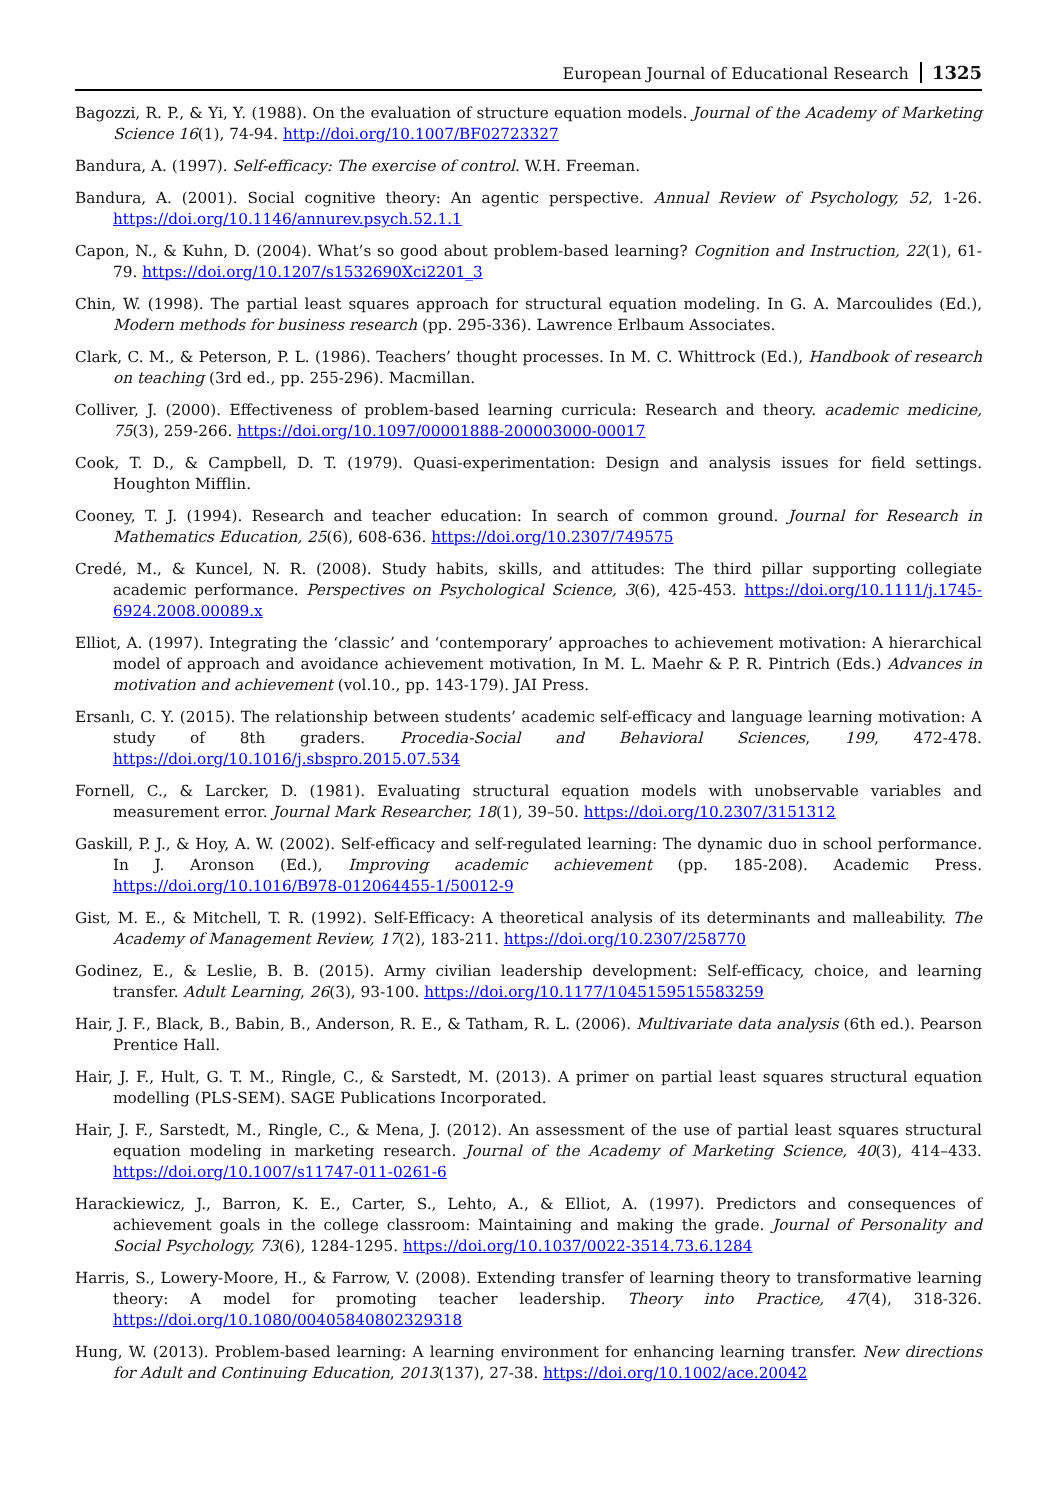European Journal of Educational Research 1325
Bagozzi, R. P., & Yi, Y. (1988). On the evaluation of structure equation models. Journal of the Academy of Marketing Science 16(1), 74-94. http://doi.org/10.1007/BF02723327
Bandura, A. (1997). Self-efficacy: The exercise of control. W.H. Freeman.
Bandura, A. (2001). Social cognitive theory: An agentic perspective. Annual Review of Psychology, 52, 1-26. https://doi.org/10.1146/annurev.psych.52.1.1
Capon, N., & Kuhn, D. (2004). What’s so good about problem-based learning? Cognition and Instruction, 22(1), 61-79. https://doi.org/10.1207/s1532690Xci2201_3
Chin, W. (1998). The partial least squares approach for structural equation modeling. In G. A. Marcoulides (Ed.), Modern methods for business research (pp. 295-336). Lawrence Erlbaum Associates.
Clark, C. M., & Peterson, P. L. (1986). Teachers’ thought processes. In M. C. Whittrock (Ed.), Handbook of research on teaching (3rd ed., pp. 255-296). Macmillan.
Colliver, J. (2000). Effectiveness of problem-based learning curricula: Research and theory. academic medicine, 75(3), 259-266. https://doi.org/10.1097/00001888-200003000-00017
Cook, T. D., & Campbell, D. T. (1979). Quasi-experimentation: Design and analysis issues for field settings. Houghton Mifflin.
Cooney, T. J. (1994). Research and teacher education: In search of common ground. Journal for Research in Mathematics Education, 25(6), 608-636. https://doi.org/10.2307/749575
Credé, M., & Kuncel, N. R. (2008). Study habits, skills, and attitudes: The third pillar supporting collegiate academic performance. Perspectives on Psychological Science, 3(6), 425-453. https://doi.org/10.1111/j.1745-6924.2008.00089.x
Elliot, A. (1997). Integrating the ‘classic’ and ‘contemporary’ approaches to achievement motivation: A hierarchical model of approach and avoidance achievement motivation, In M. L. Maehr & P. R. Pintrich (Eds.) Advances in motivation and achievement (vol.10., pp. 143-179). JAI Press.
Ersanlı, C. Y. (2015). The relationship between students’ academic self-efficacy and language learning motivation: A study of 8th graders. Procedia-Social and Behavioral Sciences, 199, 472-478. https://doi.org/10.1016/j.sbspro.2015.07.534
Fornell, C., & Larcker, D. (1981). Evaluating structural equation models with unobservable variables and measurement error. Journal Mark Researcher, 18(1), 39–50. https://doi.org/10.2307/3151312
Gaskill, P. J., & Hoy, A. W. (2002). Self-efficacy and self-regulated learning: The dynamic duo in school performance. In J. Aronson (Ed.), Improving academic achievement (pp. 185-208). Academic Press. https://doi.org/10.1016/B978-012064455-1/50012-9
Gist, M. E., & Mitchell, T. R. (1992). Self-Efficacy: A theoretical analysis of its determinants and malleability. The Academy of Management Review, 17(2), 183-211. https://doi.org/10.2307/258770
Godinez, E., & Leslie, B. B. (2015). Army civilian leadership development: Self-efficacy, choice, and learning transfer. Adult Learning, 26(3), 93-100. https://doi.org/10.1177/1045159515583259
Hair, J. F., Black, B., Babin, B., Anderson, R. E., & Tatham, R. L. (2006). Multivariate data analysis (6th ed.). Pearson Prentice Hall.
Hair, J. F., Hult, G. T. M., Ringle, C., & Sarstedt, M. (2013). A primer on partial least squares structural equation modelling (PLS-SEM). SAGE Publications Incorporated.
Hair, J. F., Sarstedt, M., Ringle, C., & Mena, J. (2012). An assessment of the use of partial least squares structural equation modeling in marketing research. Journal of the Academy of Marketing Science, 40(3), 414–433. https://doi.org/10.1007/s11747-011-0261-6
Harackiewicz, J., Barron, K. E., Carter, S., Lehto, A., & Elliot, A. (1997). Predictors and consequences of achievement goals in the college classroom: Maintaining and making the grade. Journal of Personality and Social Psychology, 73(6), 1284-1295. https://doi.org/10.1037/0022-3514.73.6.1284
Harris, S., Lowery-Moore, H., & Farrow, V. (2008). Extending transfer of learning theory to transformative learning theory: A model for promoting teacher leadership. Theory into Practice, 47(4), 318-326. https://doi.org/10.1080/00405840802329318
Hung, W. (2013). Problem-based learning: A learning environment for enhancing learning transfer. New directions for Adult and Continuing Education, 2013(137), 27-38. https://doi.org/10.1002/ace.20042